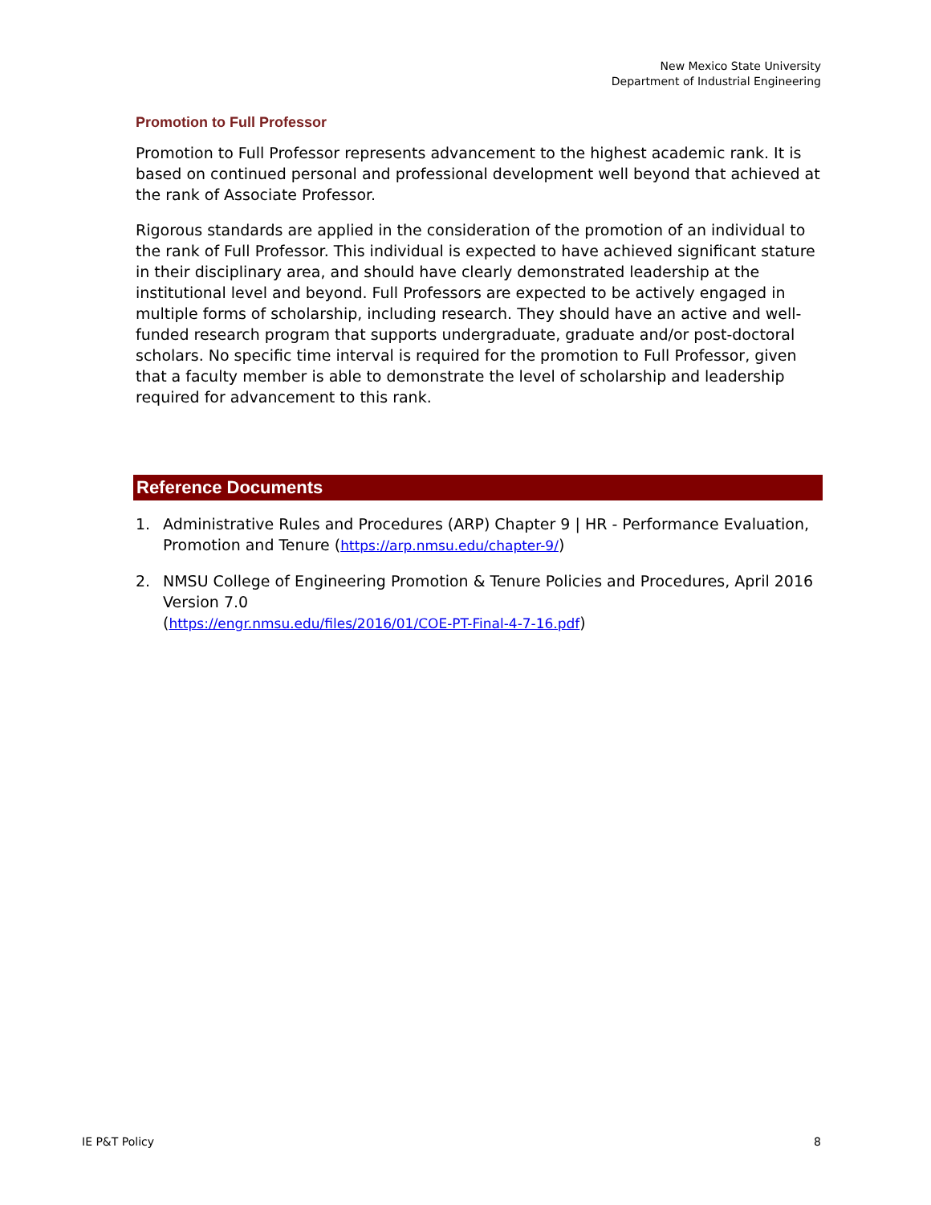New Mexico State University
Department of Industrial Engineering
Promotion to Full Professor
Promotion to Full Professor represents advancement to the highest academic rank. It is based on continued personal and professional development well beyond that achieved at the rank of Associate Professor.
Rigorous standards are applied in the consideration of the promotion of an individual to the rank of Full Professor. This individual is expected to have achieved significant stature in their disciplinary area, and should have clearly demonstrated leadership at the institutional level and beyond. Full Professors are expected to be actively engaged in multiple forms of scholarship, including research. They should have an active and well-funded research program that supports undergraduate, graduate and/or post-doctoral scholars. No specific time interval is required for the promotion to Full Professor, given that a faculty member is able to demonstrate the level of scholarship and leadership required for advancement to this rank.
Reference Documents
1. Administrative Rules and Procedures (ARP) Chapter 9 | HR - Performance Evaluation, Promotion and Tenure (https://arp.nmsu.edu/chapter-9/)
2. NMSU College of Engineering Promotion & Tenure Policies and Procedures, April 2016 Version 7.0
(https://engr.nmsu.edu/files/2016/01/COE-PT-Final-4-7-16.pdf)
IE P&T Policy 8